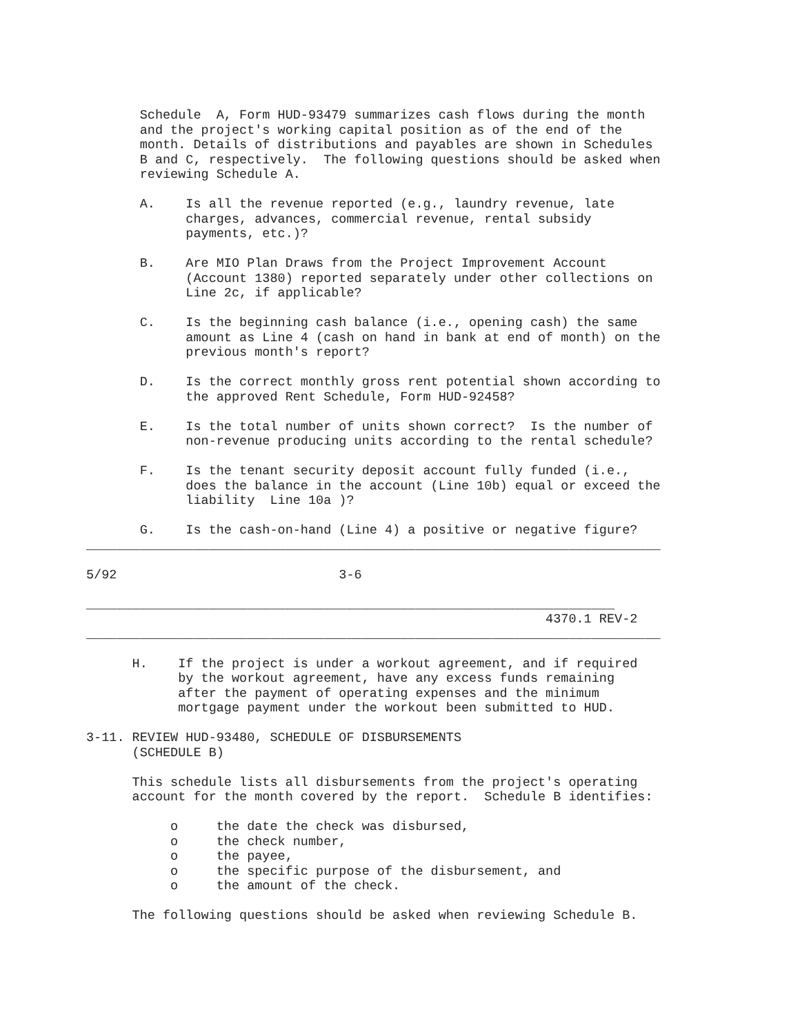Schedule  A, Form HUD-93479 summarizes cash flows during the month
       and the project's working capital position as of the end of the
       month. Details of distributions and payables are shown in Schedules
       B and C, respectively.  The following questions should be asked when
       reviewing Schedule A.

       A.    Is all the revenue reported (e.g., laundry revenue, late
             charges, advances, commercial revenue, rental subsidy
             payments, etc.)?

       B.    Are MIO Plan Draws from the Project Improvement Account
             (Account 1380) reported separately under other collections on
             Line 2c, if applicable?

       C.    Is the beginning cash balance (i.e., opening cash) the same
             amount as Line 4 (cash on hand in bank at end of month) on the
             previous month's report?

       D.    Is the correct monthly gross rent potential shown according to
             the approved Rent Schedule, Form HUD-92458?

       E.    Is the total number of units shown correct?  Is the number of
             non-revenue producing units according to the rental schedule?

       F.    Is the tenant security deposit account fully funded (i.e.,
             does the balance in the account (Line 10b) equal or exceed the
             liability  Line 10a )?

       G.    Is the cash-on-hand (Line 4) a positive or negative figure?
___________________________________________________________________________

5/92                             3-6

_____________________________________________________________________
                                                            4370.1 REV-2
___________________________________________________________________________

      H.    If the project is under a workout agreement, and if required
            by the workout agreement, have any excess funds remaining
            after the payment of operating expenses and the minimum
            mortgage payment under the workout been submitted to HUD.

3-11. REVIEW HUD-93480, SCHEDULE OF DISBURSEMENTS
      (SCHEDULE B)

      This schedule lists all disbursements from the project's operating
      account for the month covered by the report.  Schedule B identifies:

           o     the date the check was disbursed,
           o     the check number,
           o     the payee,
           o     the specific purpose of the disbursement, and
           o     the amount of the check.

      The following questions should be asked when reviewing Schedule B.